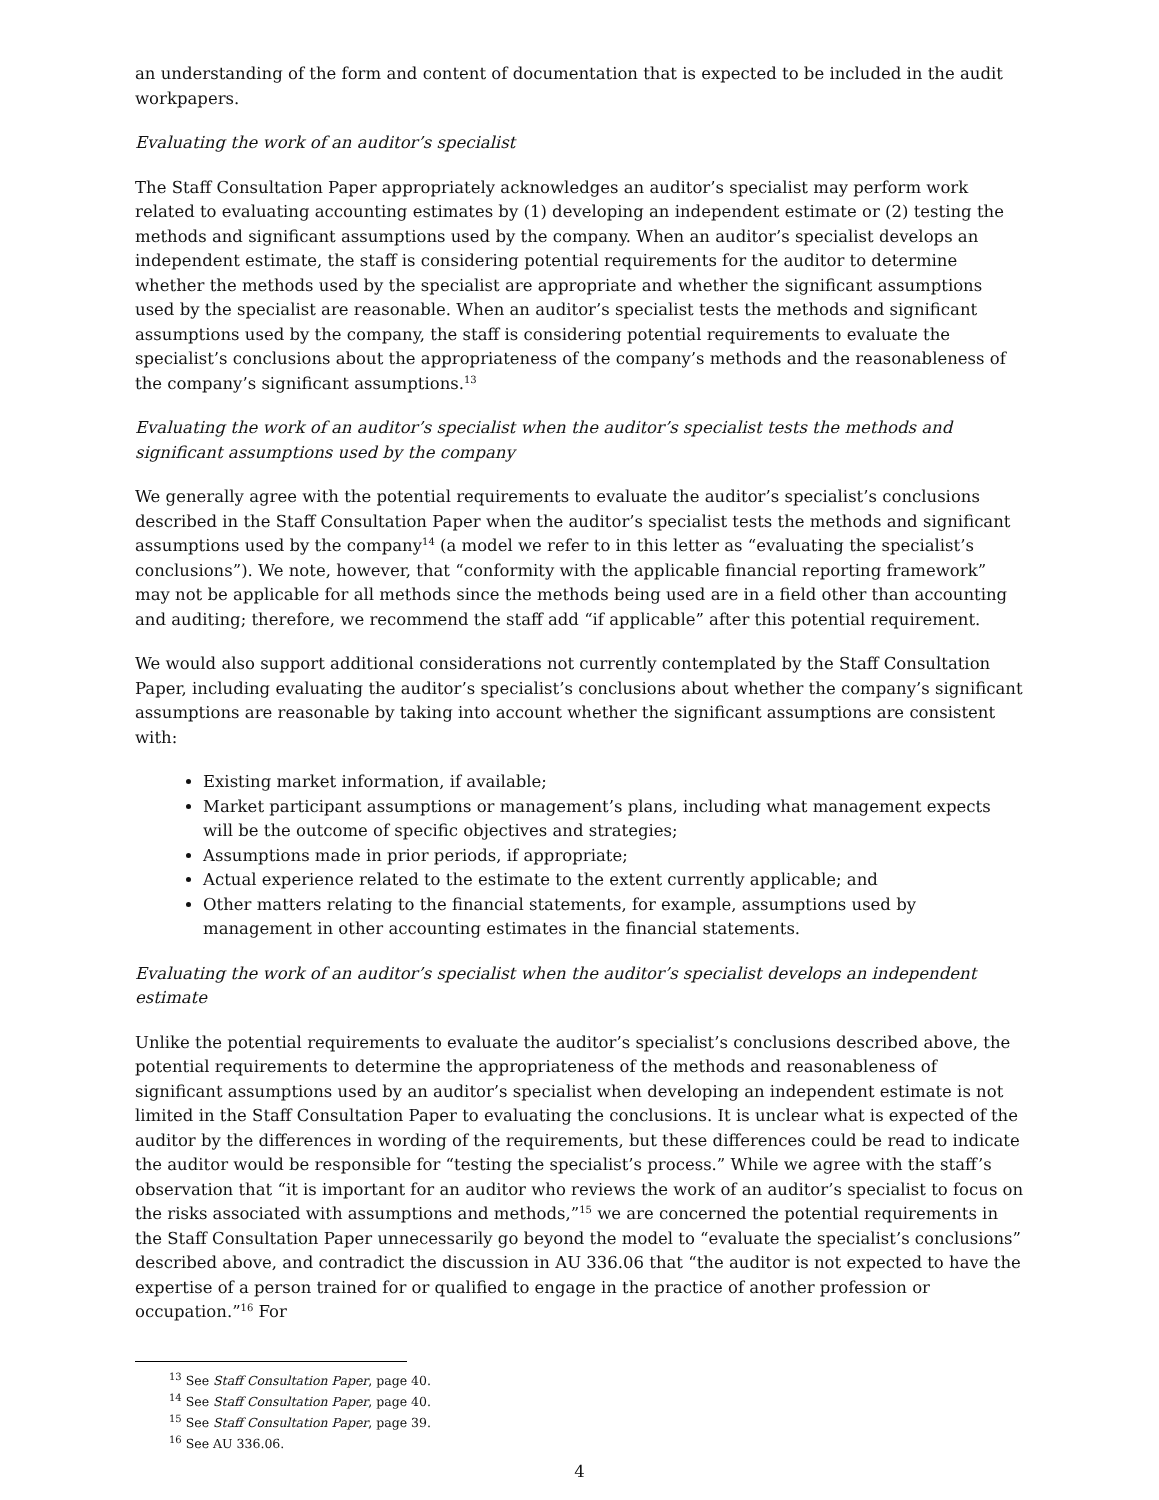an understanding of the form and content of documentation that is expected to be included in the audit workpapers.
Evaluating the work of an auditor’s specialist
The Staff Consultation Paper appropriately acknowledges an auditor’s specialist may perform work related to evaluating accounting estimates by (1) developing an independent estimate or (2) testing the methods and significant assumptions used by the company. When an auditor’s specialist develops an independent estimate, the staff is considering potential requirements for the auditor to determine whether the methods used by the specialist are appropriate and whether the significant assumptions used by the specialist are reasonable. When an auditor’s specialist tests the methods and significant assumptions used by the company, the staff is considering potential requirements to evaluate the specialist’s conclusions about the appropriateness of the company’s methods and the reasonableness of the company’s significant assumptions.<sup>13</sup>
Evaluating the work of an auditor’s specialist when the auditor’s specialist tests the methods and significant assumptions used by the company
We generally agree with the potential requirements to evaluate the auditor’s specialist’s conclusions described in the Staff Consultation Paper when the auditor’s specialist tests the methods and significant assumptions used by the company<sup>14</sup> (a model we refer to in this letter as “evaluating the specialist’s conclusions”). We note, however, that “conformity with the applicable financial reporting framework” may not be applicable for all methods since the methods being used are in a field other than accounting and auditing; therefore, we recommend the staff add “if applicable” after this potential requirement.
We would also support additional considerations not currently contemplated by the Staff Consultation Paper, including evaluating the auditor’s specialist’s conclusions about whether the company’s significant assumptions are reasonable by taking into account whether the significant assumptions are consistent with:
Existing market information, if available;
Market participant assumptions or management’s plans, including what management expects will be the outcome of specific objectives and strategies;
Assumptions made in prior periods, if appropriate;
Actual experience related to the estimate to the extent currently applicable; and
Other matters relating to the financial statements, for example, assumptions used by management in other accounting estimates in the financial statements.
Evaluating the work of an auditor’s specialist when the auditor’s specialist develops an independent estimate
Unlike the potential requirements to evaluate the auditor’s specialist’s conclusions described above, the potential requirements to determine the appropriateness of the methods and reasonableness of significant assumptions used by an auditor’s specialist when developing an independent estimate is not limited in the Staff Consultation Paper to evaluating the conclusions. It is unclear what is expected of the auditor by the differences in wording of the requirements, but these differences could be read to indicate the auditor would be responsible for “testing the specialist’s process.” While we agree with the staff’s observation that “it is important for an auditor who reviews the work of an auditor’s specialist to focus on the risks associated with assumptions and methods,”<sup>15</sup> we are concerned the potential requirements in the Staff Consultation Paper unnecessarily go beyond the model to “evaluate the specialist’s conclusions” described above, and contradict the discussion in AU 336.06 that “the auditor is not expected to have the expertise of a person trained for or qualified to engage in the practice of another profession or occupation.”<sup>16</sup> For
<sup>13</sup> See Staff Consultation Paper, page 40.
<sup>14</sup> See Staff Consultation Paper, page 40.
<sup>15</sup> See Staff Consultation Paper, page 39.
<sup>16</sup> See AU 336.06.
4